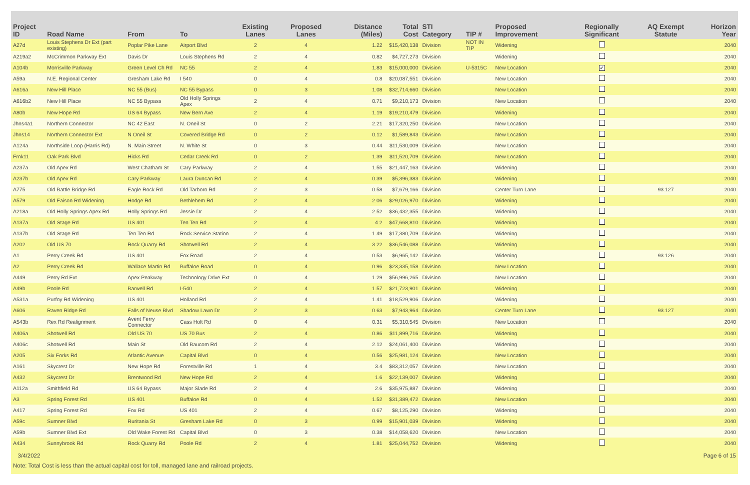| Project ID | Road Name | From | To | Existing Lanes | Proposed Lanes | Distance (Miles) | Total Cost | STI Category | TIP # | Proposed Improvement | Regionally Significant | AQ Exempt Statute | Horizon Year |
| --- | --- | --- | --- | --- | --- | --- | --- | --- | --- | --- | --- | --- | --- |
| A27d | Louis Stephens Dr Ext (part existing) | Poplar Pike Lane | Airport Blvd | 2 | 4 | 1.22 | $15,420,138 | Division | NOT IN TIP | Widening | | | 2040 |
| A219a2 | McCrimmon Parkway Ext | Davis Dr | Louis Stephens Rd | 2 | 4 | 0.82 | $4,727,273 | Division | | Widening | | | 2040 |
| A104b | Morrisville Parkway | Green Level Ch Rd | NC 55 | 2 | 4 | 1.83 | $15,000,000 | Division | U-5315C | New Location | ✔ | | 2040 |
| A59a | N.E. Regional Center | Gresham Lake Rd | I 540 | 0 | 4 | 0.8 | $20,087,551 | Division | | New Location | | | 2040 |
| A616a | New Hill Place | NC 55 (Bus) | NC 55 Bypass | 0 | 3 | 1.08 | $32,714,660 | Division | | New Location | | | 2040 |
| A616b2 | New Hill Place | NC 55 Bypass | Old Holly Springs Apex | 2 | 4 | 0.71 | $9,210,173 | Division | | New Location | | | 2040 |
| A80b | New Hope Rd | US 64 Bypass | New Bern Ave | 2 | 4 | 1.19 | $19,210,479 | Division | | Widening | | | 2040 |
| Jhns4a1 | Northern Connector | NC 42 East | N. Oneil St | 0 | 2 | 2.21 | $17,320,250 | Division | | New Location | | | 2040 |
| Jhns14 | Northern Connector Ext | N Oneil St | Covered Bridge Rd | 0 | 2 | 0.12 | $1,589,843 | Division | | New Location | | | 2040 |
| A124a | Northside Loop (Harris Rd) | N. Main Street | N. White St | 0 | 3 | 0.44 | $11,530,009 | Division | | New Location | | | 2040 |
| Frnk11 | Oak Park Blvd | Hicks Rd | Cedar Creek Rd | 0 | 2 | 1.39 | $11,520,709 | Division | | New Location | | | 2040 |
| A237a | Old Apex Rd | West Chatham St | Cary Parkway | 2 | 4 | 1.55 | $21,447,163 | Division | | Widening | | | 2040 |
| A237b | Old Apex Rd | Cary Parkway | Laura Duncan Rd | 2 | 4 | 0.39 | $5,396,383 | Division | | Widening | | | 2040 |
| A775 | Old Battle Bridge Rd | Eagle Rock Rd | Old Tarboro Rd | 2 | 3 | 0.58 | $7,679,166 | Division | | Center Turn Lane | | 93.127 | 2040 |
| A579 | Old Faison Rd Widening | Hodge Rd | Bethlehem Rd | 2 | 4 | 2.06 | $29,026,970 | Division | | Widening | | | 2040 |
| A218a | Old Holly Springs Apex Rd | Holly Springs Rd | Jessie Dr | 2 | 4 | 2.52 | $36,432,355 | Division | | Widening | | | 2040 |
| A137a | Old Stage Rd | US 401 | Ten Ten Rd | 2 | 4 | 4.2 | $47,668,810 | Division | | Widening | | | 2040 |
| A137b | Old Stage Rd | Ten Ten Rd | Rock Service Station | 2 | 4 | 1.49 | $17,380,709 | Division | | Widening | | | 2040 |
| A202 | Old US 70 | Rock Quarry Rd | Shotwell Rd | 2 | 4 | 3.22 | $36,546,088 | Division | | Widening | | | 2040 |
| A1 | Perry Creek Rd | US 401 | Fox Road | 2 | 4 | 0.53 | $6,965,142 | Division | | Widening | | 93.126 | 2040 |
| A2 | Perry Creek Rd | Wallace Martin Rd | Buffaloe Road | 0 | 4 | 0.96 | $23,335,158 | Division | | New Location | | | 2040 |
| A449 | Perry Rd Ext | Apex Peakway | Technology Drive Ext | 0 | 4 | 1.29 | $56,996,265 | Division | | New Location | | | 2040 |
| A49b | Poole Rd | Barwell Rd | I-540 | 2 | 4 | 1.57 | $21,723,901 | Division | | Widening | | | 2040 |
| A531a | Purfoy Rd Widening | US 401 | Holland Rd | 2 | 4 | 1.41 | $18,529,906 | Division | | Widening | | | 2040 |
| A606 | Raven Ridge Rd | Falls of Neuse Blvd | Shadow Lawn Dr | 2 | 3 | 0.63 | $7,943,964 | Division | | Center Turn Lane | | 93.127 | 2040 |
| A543b | Rex Rd Realignment | Avent Ferry Connector | Cass Holt Rd | 0 | 4 | 0.31 | $5,310,545 | Division | | New Location | | | 2040 |
| A406a | Shotwell Rd | Old US 70 | US 70 Bus | 2 | 4 | 0.86 | $11,899,716 | Division | | Widening | | | 2040 |
| A406c | Shotwell Rd | Main St | Old Baucom Rd | 2 | 4 | 2.12 | $24,061,400 | Division | | Widening | | | 2040 |
| A205 | Six Forks Rd | Atlantic Avenue | Capital Blvd | 0 | 4 | 0.56 | $25,981,124 | Division | | New Location | | | 2040 |
| A161 | Skycrest Dr | New Hope Rd | Forestville Rd | 1 | 4 | 3.4 | $83,312,057 | Division | | New Location | | | 2040 |
| A432 | Skycrest Dr | Brentwood Rd | New Hope Rd | 2 | 4 | 1.6 | $22,139,007 | Division | | Widening | | | 2040 |
| A112a | Smithfield Rd | US 64 Bypass | Major Slade Rd | 2 | 4 | 2.6 | $35,975,887 | Division | | Widening | | | 2040 |
| A3 | Spring Forest Rd | US 401 | Buffaloe Rd | 0 | 4 | 1.52 | $31,389,472 | Division | | New Location | | | 2040 |
| A417 | Spring Forest Rd | Fox Rd | US 401 | 2 | 4 | 0.67 | $8,125,290 | Division | | Widening | | | 2040 |
| A59c | Sumner Blvd | Ruritania St | Gresham Lake Rd | 0 | 3 | 0.99 | $15,901,039 | Division | | Widening | | | 2040 |
| A59b | Sumner Blvd Ext | Old Wake Forest Rd | Capital Blvd | 0 | 3 | 0.38 | $14,058,620 | Division | | New Location | | | 2040 |
| A434 | Sunnybrook Rd | Rock Quarry Rd | Poole Rd | 2 | 4 | 1.81 | $25,044,752 | Division | | Widening | | | 2040 |
3/4/2022 Page 6 of 15
Note: Total Cost is less than the actual capital cost for toll, managed lane and railroad projects.